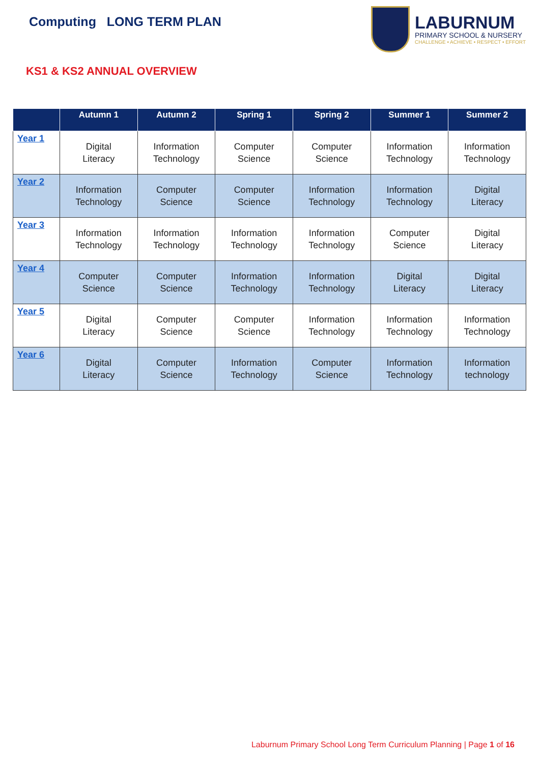Computing LONG TERM PLAN
LABURNUM
PRIMARY SCHOOL & NURSERY
CHALLENGE • ACHIEVE • RESPECT • EFFORT
KS1 & KS2 ANNUAL OVERVIEW
| | Autumn 1 | Autumn 2 | Spring 1 | Spring 2 | Summer 1 | Summer 2 |
| --- | --- | --- | --- | --- | --- | --- |
| Year 1 | Digital Literacy | Information Technology | Computer Science | Computer Science | Information Technology | Information Technology |
| Year 2 | Information Technology | Computer Science | Computer Science | Information Technology | Information Technology | Digital Literacy |
| Year 3 | Information Technology | Information Technology | Information Technology | Information Technology | Computer Science | Digital Literacy |
| Year 4 | Computer Science | Computer Science | Information Technology | Information Technology | Digital Literacy | Digital Literacy |
| Year 5 | Digital Literacy | Computer Science | Computer Science | Information Technology | Information Technology | Information Technology |
| Year 6 | Digital Literacy | Computer Science | Information Technology | Computer Science | Information Technology | Information technology |
Laburnum Primary School Long Term Curriculum Planning | Page 1 of 16